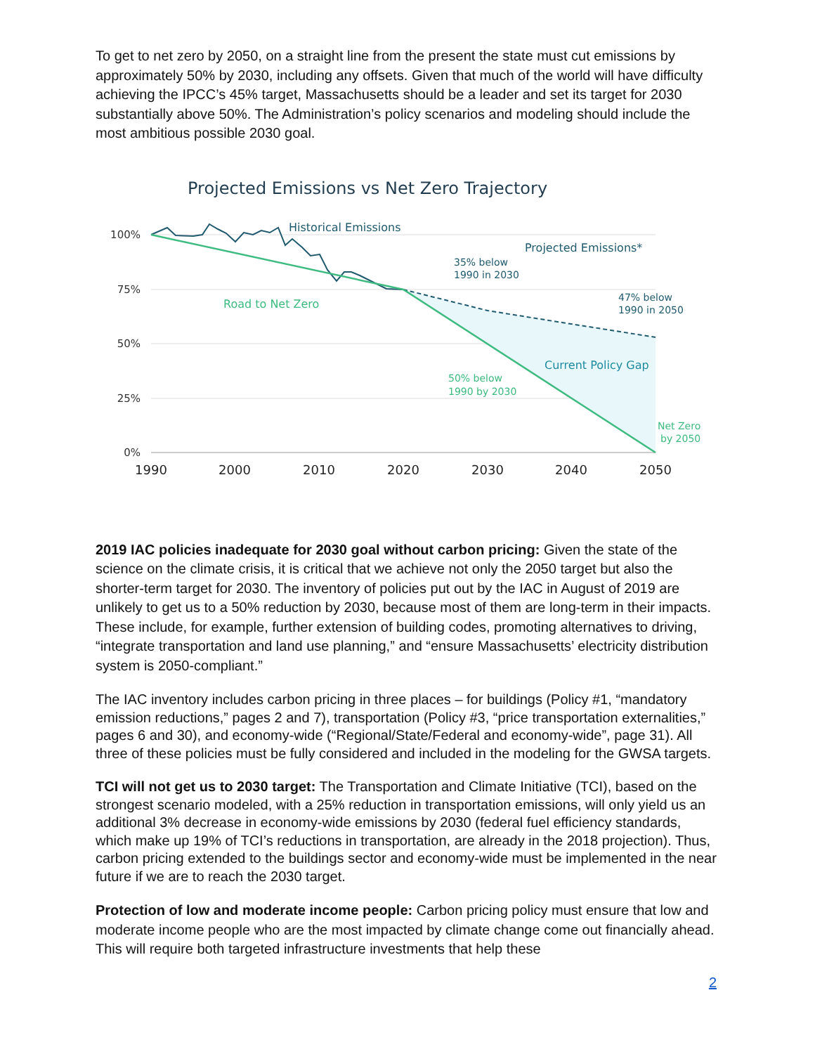To get to net zero by 2050, on a straight line from the present the state must cut emissions by approximately 50% by 2030, including any offsets. Given that much of the world will have difficulty achieving the IPCC’s 45% target, Massachusetts should be a leader and set its target for 2030 substantially above 50%. The Administration’s policy scenarios and modeling should include the most ambitious possible 2030 goal.
Projected Emissions vs Net Zero Trajectory
100%
75%
50%
25%
0%
1990
2000
2010
2020
2030
2040
2050
Historical Emissions
Projected Emissions*
Road to Net Zero
Current Policy Gap
35% below
1990 in 2030
47% below
1990 in 2050
50% below
1990 by 2030
Net Zero
by 2050
2019 IAC policies inadequate for 2030 goal without carbon pricing: Given the state of the science on the climate crisis, it is critical that we achieve not only the 2050 target but also the shorter-term target for 2030. The inventory of policies put out by the IAC in August of 2019 are unlikely to get us to a 50% reduction by 2030, because most of them are long-term in their impacts. These include, for example, further extension of building codes, promoting alternatives to driving, “integrate transportation and land use planning,” and “ensure Massachusetts’ electricity distribution system is 2050-compliant.”
The IAC inventory includes carbon pricing in three places – for buildings (Policy #1, “mandatory emission reductions,” pages 2 and 7), transportation (Policy #3, “price transportation externalities,” pages 6 and 30), and economy-wide (“Regional/State/Federal and economy-wide”, page 31). All three of these policies must be fully considered and included in the modeling for the GWSA targets.
TCI will not get us to 2030 target: The Transportation and Climate Initiative (TCI), based on the strongest scenario modeled, with a 25% reduction in transportation emissions, will only yield us an additional 3% decrease in economy-wide emissions by 2030 (federal fuel efficiency standards, which make up 19% of TCI’s reductions in transportation, are already in the 2018 projection). Thus, carbon pricing extended to the buildings sector and economy-wide must be implemented in the near future if we are to reach the 2030 target.
Protection of low and moderate income people: Carbon pricing policy must ensure that low and moderate income people who are the most impacted by climate change come out financially ahead. This will require both targeted infrastructure investments that help these
2